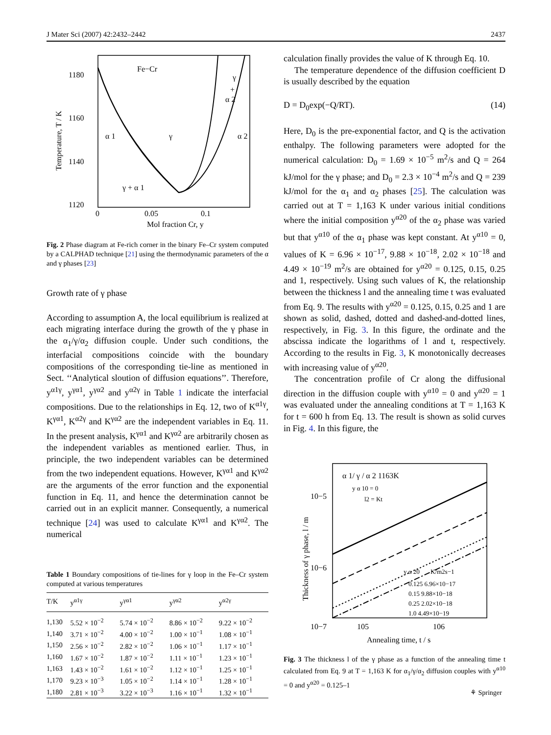J Mater Sci (2007) 42:2432–2442 2437
Fe−Cr
1180
1160
1140
1120
0
0.05
0.1
Mol fraction Cr, y
α 1
γ
α 2
γ + α 1
γ
+
α 2
Temperature, T / K
Fig. 2 Phase diagram at Fe-rich corner in the binary Fe–Cr system computed by a CALPHAD technique [21] using the thermodynamic parameters of the α and γ phases [23]
Growth rate of γ phase
According to assumption A, the local equilibrium is realized at each migrating interface during the growth of the γ phase in the α<sub>1</sub>/γ/α<sub>2</sub> diffusion couple. Under such conditions, the interfacial compositions coincide with the boundary compositions of the corresponding tie-line as mentioned in Sect. ‘‘Analytical sloution of diffusion equations’’. Therefore, y<sup>α1γ</sup>, y<sup>γα1</sup>, y<sup>γα2</sup> and y<sup>α2γ</sup> in Table 1 indicate the interfacial compositions. Due to the relationships in Eq. 12, two of K<sup>α1γ</sup>, K<sup>γα1</sup>, K<sup>α2γ</sup> and K<sup>γα2</sup> are the independent variables in Eq. 11. In the present analysis, K<sup>γα1</sup> and K<sup>γα2</sup> are arbitrarily chosen as the independent variables as mentioned earlier. Thus, in principle, the two independent variables can be determined from the two independent equations. However, K<sup>γα1</sup> and K<sup>γα2</sup> are the arguments of the error function and the exponential function in Eq. 11, and hence the determination cannot be carried out in an explicit manner. Consequently, a numerical technique [24] was used to calculate K<sup>γα1</sup> and K<sup>γα2</sup>. The numerical
Table 1 Boundary compositions of tie-lines for γ loop in the Fe–Cr system computed at various temperatures
| T/K | y<sup>α1γ</sup> | y<sup>γα1</sup> | y<sup>γα2</sup> | y<sup>α2γ</sup> |
| --- | --- | --- | --- | --- |
| 1,130 | 5.52 × 10<sup>−2</sup> | 5.74 × 10<sup>−2</sup> | 8.86 × 10<sup>−2</sup> | 9.22 × 10<sup>−2</sup> |
| 1,140 | 3.71 × 10<sup>−2</sup> | 4.00 × 10<sup>−2</sup> | 1.00 × 10<sup>−1</sup> | 1.08 × 10<sup>−1</sup> |
| 1,150 | 2.56 × 10<sup>−2</sup> | 2.82 × 10<sup>−2</sup> | 1.06 × 10<sup>−1</sup> | 1.17 × 10<sup>−1</sup> |
| 1,160 | 1.67 × 10<sup>−2</sup> | 1.87 × 10<sup>−2</sup> | 1.11 × 10<sup>−1</sup> | 1.23 × 10<sup>−1</sup> |
| 1,163 | 1.43 × 10<sup>−2</sup> | 1.61 × 10<sup>−2</sup> | 1.12 × 10<sup>−1</sup> | 1.25 × 10<sup>−1</sup> |
| 1,170 | 9.23 × 10<sup>−3</sup> | 1.05 × 10<sup>−2</sup> | 1.14 × 10<sup>−1</sup> | 1.28 × 10<sup>−1</sup> |
| 1,180 | 2.81 × 10<sup>−3</sup> | 3.22 × 10<sup>−3</sup> | 1.16 × 10<sup>−1</sup> | 1.32 × 10<sup>−1</sup> |
calculation finally provides the value of K through Eq. 10.
The temperature dependence of the diffusion coefficient D is usually described by the equation
D = D<sub>0</sub>exp(−Q/RT). (14)
Here, D<sub>0</sub> is the pre-exponential factor, and Q is the activation enthalpy. The following parameters were adopted for the numerical calculation: D<sub>0</sub> = 1.69 × 10<sup>−5</sup> m<sup>2</sup>/s and Q = 264 kJ/mol for the γ phase; and D<sub>0</sub> = 2.3 × 10<sup>−4</sup> m<sup>2</sup>/s and Q = 239 kJ/mol for the α<sub>1</sub> and α<sub>2</sub> phases [25]. The calculation was carried out at T = 1,163 K under various initial conditions where the initial composition y<sup>α20</sup> of the α<sub>2</sub> phase was varied but that y<sup>α10</sup> of the α<sub>1</sub> phase was kept constant. At y<sup>α10</sup> = 0, values of K = 6.96 × 10<sup>−17</sup>, 9.88 × 10<sup>−18</sup>, 2.02 × 10<sup>−18</sup> and 4.49 × 10<sup>−19</sup> m<sup>2</sup>/s are obtained for y<sup>α20</sup> = 0.125, 0.15, 0.25 and 1, respectively. Using such values of K, the relationship between the thickness l and the annealing time t was evaluated from Eq. 9. The results with y<sup>α20</sup> = 0.125, 0.15, 0.25 and 1 are shown as solid, dashed, dotted and dashed-and-dotted lines, respectively, in Fig. 3. In this figure, the ordinate and the abscissa indicate the logarithms of l and t, respectively. According to the results in Fig. 3, K monotonically decreases with increasing value of y<sup>α20</sup>.
The concentration profile of Cr along the diffusional direction in the diffusion couple with y<sup>α10</sup> = 0 and y<sup>α20</sup> = 1 was evaluated under the annealing conditions at T = 1,163 K for t = 600 h from Eq. 13. The result is shown as solid curves in Fig. 4. In this figure, the
α 1/ γ / α 2 1163K
y α 10 = 0
l2 = Kt
10−5
10−6
10−7
y α 20
K/m2s−1
0.125 6.96×10−17
0.15 9.88×10−18
0.25 2.02×10−18
1.0 4.49×10−19
105
106
Annealing time, t / s
Thickness of γ phase, l / m
Fig. 3 The thickness l of the γ phase as a function of the annealing time t calculated from Eq. 9 at T = 1,163 K for α<sub>1</sub>/γ/α<sub>2</sub> diffusion couples with y<sup>α10</sup> = 0 and y<sup>α20</sup> = 0.125–1
⚘ Springer